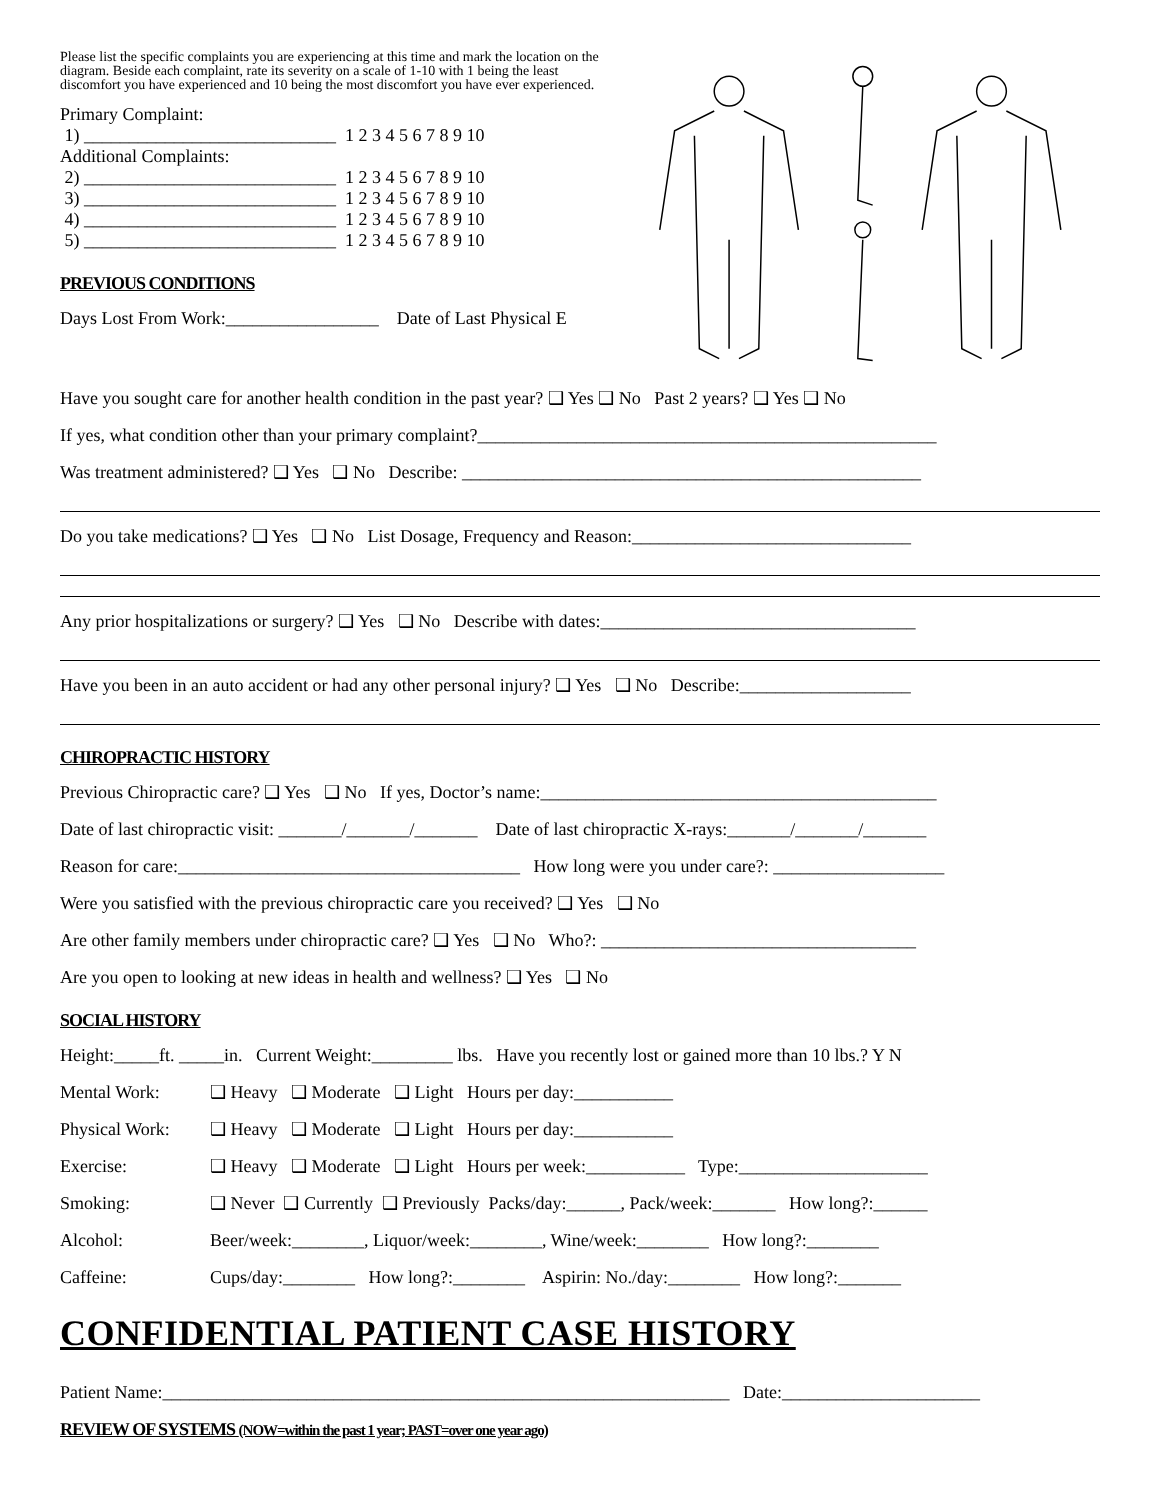Please list the specific complaints you are experiencing at this time and mark the location on the diagram. Beside each complaint, rate its severity on a scale of 1-10 with 1 being the least discomfort you have experienced and 10 being the most discomfort you have ever experienced.
Primary Complaint:
1) ____________________________ 1 2 3 4 5 6 7 8 9 10
Additional Complaints:
2) ____________________________ 1 2 3 4 5 6 7 8 9 10
3) ____________________________ 1 2 3 4 5 6 7 8 9 10
4) ____________________________ 1 2 3 4 5 6 7 8 9 10
5) ____________________________ 1 2 3 4 5 6 7 8 9 10
PREVIOUS CONDITIONS
Days Lost From Work:_________________ Date of Last Physical E
Have you sought care for another health condition in the past year? ❑ Yes ❑ No Past 2 years? ❑ Yes ❑ No
If yes, what condition other than your primary complaint?___________________________________________________
Was treatment administered? ❑ Yes ❑ No Describe: ___________________________________________________
Do you take medications? ❑ Yes ❑ No List Dosage, Frequency and Reason:_______________________________
Any prior hospitalizations or surgery? ❑ Yes ❑ No Describe with dates:___________________________________
Have you been in an auto accident or had any other personal injury? ❑ Yes ❑ No Describe:___________________
CHIROPRACTIC HISTORY
Previous Chiropractic care? ❑ Yes ❑ No If yes, Doctor’s name:____________________________________________
Date of last chiropractic visit: _______/_______/_______ Date of last chiropractic X-rays:_______/_______/_______
Reason for care:______________________________________ How long were you under care?: ___________________
Were you satisfied with the previous chiropractic care you received? ❑ Yes ❑ No
Are other family members under chiropractic care? ❑ Yes ❑ No Who?: ___________________________________
Are you open to looking at new ideas in health and wellness? ❑ Yes ❑ No
SOCIAL HISTORY
Height:_____ft. _____in. Current Weight:_________ lbs. Have you recently lost or gained more than 10 lbs.? Y N
Mental Work: ❑ Heavy ❑ Moderate ❑ Light Hours per day:___________
Physical Work: ❑ Heavy ❑ Moderate ❑ Light Hours per day:___________
Exercise: ❑ Heavy ❑ Moderate ❑ Light Hours per week:___________ Type:_____________________
Smoking: ❑ Never ❑ Currently ❑ Previously Packs/day:______, Pack/week:_______ How long?:______
Alcohol: Beer/week:________, Liquor/week:________, Wine/week:________ How long?:________
Caffeine: Cups/day:________ How long?:________ Aspirin: No./day:________ How long?:_______
CONFIDENTIAL PATIENT CASE HISTORY
Patient Name:_______________________________________________________________ Date:______________________
REVIEW OF SYSTEMS (NOW=within the past 1 year; PAST=over one year ago)